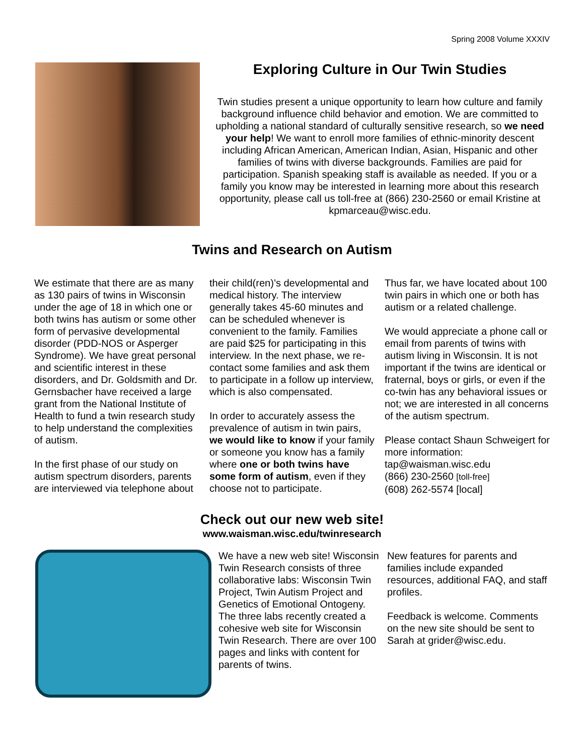Spring 2008 Volume XXXIV
Exploring Culture in Our Twin Studies
Twin studies present a unique opportunity to learn how culture and family background influence child behavior and emotion. We are committed to upholding a national standard of culturally sensitive research, so we need your help! We want to enroll more families of ethnic-minority descent including African American, American Indian, Asian, Hispanic and other families of twins with diverse backgrounds. Families are paid for participation. Spanish speaking staff is available as needed. If you or a family you know may be interested in learning more about this research opportunity, please call us toll-free at (866) 230-2560 or email Kristine at kpmarceau@wisc.edu.
Twins and Research on Autism
We estimate that there are as many as 130 pairs of twins in Wisconsin under the age of 18 in which one or both twins has autism or some other form of pervasive developmental disorder (PDD-NOS or Asperger Syndrome). We have great personal and scientific interest in these disorders, and Dr. Goldsmith and Dr. Gernsbacher have received a large grant from the National Institute of Health to fund a twin research study to help understand the complexities of autism.
In the first phase of our study on autism spectrum disorders, parents are interviewed via telephone about
their child(ren)’s developmental and medical history. The interview generally takes 45-60 minutes and can be scheduled whenever is convenient to the family. Families are paid $25 for participating in this interview. In the next phase, we re-contact some families and ask them to participate in a follow up interview, which is also compensated.
In order to accurately assess the prevalence of autism in twin pairs, we would like to know if your family or someone you know has a family where one or both twins have some form of autism, even if they choose not to participate.
Thus far, we have located about 100 twin pairs in which one or both has autism or a related challenge.
We would appreciate a phone call or email from parents of twins with autism living in Wisconsin. It is not important if the twins are identical or fraternal, boys or girls, or even if the co-twin has any behavioral issues or not; we are interested in all concerns of the autism spectrum.
Please contact Shaun Schweigert for more information:
tap@waisman.wisc.edu
(866) 230-2560 [toll-free]
(608) 262-5574 [local]
Check out our new web site!
www.waisman.wisc.edu/twinresearch
We have a new web site! Wisconsin Twin Research consists of three collaborative labs: Wisconsin Twin Project, Twin Autism Project and Genetics of Emotional Ontogeny. The three labs recently created a cohesive web site for Wisconsin Twin Research. There are over 100 pages and links with content for parents of twins.
New features for parents and families include expanded resources, additional FAQ, and staff profiles.
Feedback is welcome. Comments on the new site should be sent to Sarah at grider@wisc.edu.